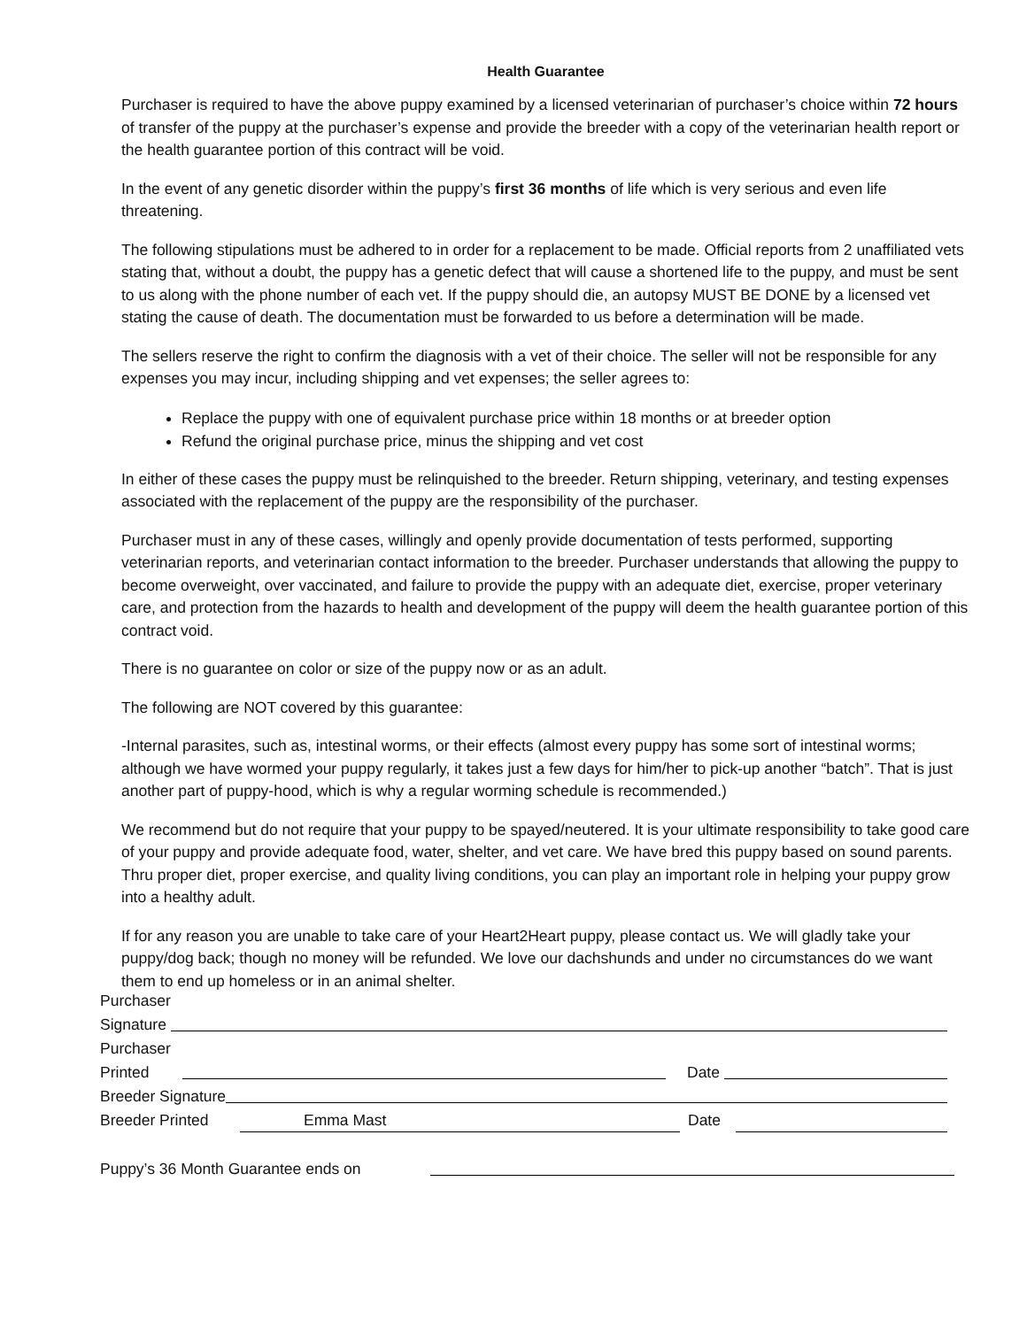Health Guarantee
Purchaser is required to have the above puppy examined by a licensed veterinarian of purchaser’s choice within 72 hours of transfer of the puppy at the purchaser’s expense and provide the breeder with a copy of the veterinarian health report or the health guarantee portion of this contract will be void.
In the event of any genetic disorder within the puppy’s first 36 months of life which is very serious and even life threatening.
The following stipulations must be adhered to in order for a replacement to be made. Official reports from 2 unaffiliated vets stating that, without a doubt, the puppy has a genetic defect that will cause a shortened life to the puppy, and must be sent to us along with the phone number of each vet. If the puppy should die, an autopsy MUST BE DONE by a licensed vet stating the cause of death. The documentation must be forwarded to us before a determination will be made.
The sellers reserve the right to confirm the diagnosis with a vet of their choice. The seller will not be responsible for any expenses you may incur, including shipping and vet expenses; the seller agrees to:
Replace the puppy with one of equivalent purchase price within 18 months or at breeder option
Refund the original purchase price, minus the shipping and vet cost
In either of these cases the puppy must be relinquished to the breeder. Return shipping, veterinary, and testing expenses associated with the replacement of the puppy are the responsibility of the purchaser.
Purchaser must in any of these cases, willingly and openly provide documentation of tests performed, supporting veterinarian reports, and veterinarian contact information to the breeder. Purchaser understands that allowing the puppy to become overweight, over vaccinated, and failure to provide the puppy with an adequate diet, exercise, proper veterinary care, and protection from the hazards to health and development of the puppy will deem the health guarantee portion of this contract void.
There is no guarantee on color or size of the puppy now or as an adult.
The following are NOT covered by this guarantee:
-Internal parasites, such as, intestinal worms, or their effects (almost every puppy has some sort of intestinal worms; although we have wormed your puppy regularly, it takes just a few days for him/her to pick-up another “batch”. That is just another part of puppy-hood, which is why a regular worming schedule is recommended.)
We recommend but do not require that your puppy to be spayed/neutered. It is your ultimate responsibility to take good care of your puppy and provide adequate food, water, shelter, and vet care. We have bred this puppy based on sound parents. Thru proper diet, proper exercise, and quality living conditions, you can play an important role in helping your puppy grow into a healthy adult.
If for any reason you are unable to take care of your Heart2Heart puppy, please contact us. We will gladly take your puppy/dog back; though no money will be refunded. We love our dachshunds and under no circumstances do we want them to end up homeless or in an animal shelter.
Purchaser
Signature
Purchaser
Printed
Date
Breeder Signature
Breeder Printed
Emma Mast
Date
Puppy’s 36 Month Guarantee ends on